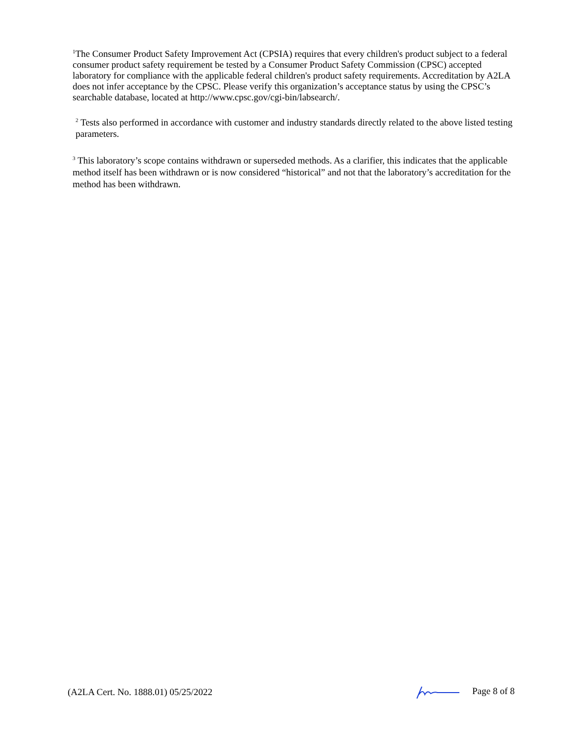<sup>1</sup> The Consumer Product Safety Improvement Act (CPSIA) requires that every children's product subject to a federal consumer product safety requirement be tested by a Consumer Product Safety Commission (CPSC) accepted laboratory for compliance with the applicable federal children's product safety requirements. Accreditation by A2LA does not infer acceptance by the CPSC. Please verify this organization’s acceptance status by using the CPSC’s searchable database, located at http://www.cpsc.gov/cgi-bin/labsearch/.
<sup>2</sup> Tests also performed in accordance with customer and industry standards directly related to the above listed testing parameters.
<sup>3</sup> This laboratory’s scope contains withdrawn or superseded methods. As a clarifier, this indicates that the applicable method itself has been withdrawn or is now considered “historical” and not that the laboratory’s accreditation for the method has been withdrawn.
(A2LA Cert. No. 1888.01) 05/25/2022 Page 8 of 8